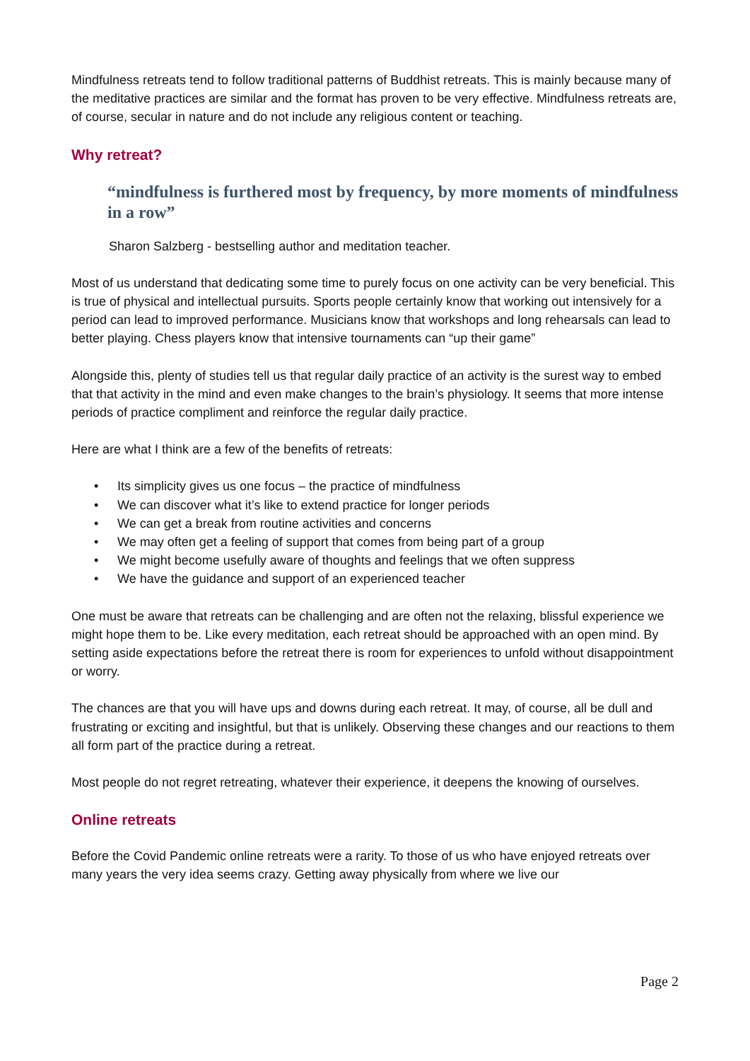Mindfulness retreats tend to follow traditional patterns of Buddhist retreats. This is mainly because many of the meditative practices are similar and the format has proven to be very effective. Mindfulness retreats are, of course, secular in nature and do not include any religious content or teaching.
Why retreat?
“mindfulness is furthered most by frequency, by more moments of mindfulness in a row”
Sharon Salzberg - bestselling author and meditation teacher.
Most of us understand that dedicating some time to purely focus on one activity can be very beneficial. This is true of physical and intellectual pursuits. Sports people certainly know that working out intensively for a period can lead to improved performance. Musicians know that workshops and long rehearsals can lead to better playing. Chess players know that intensive tournaments can “up their game”
Alongside this, plenty of studies tell us that regular daily practice of an activity is the surest way to embed that that activity in the mind and even make changes to the brain’s physiology. It seems that more intense periods of practice compliment and reinforce the regular daily practice.
Here are what I think are a few of the benefits of retreats:
• Its simplicity gives us one focus – the practice of mindfulness
• We can discover what it’s like to extend practice for longer periods
• We can get a break from routine activities and concerns
• We may often get a feeling of support that comes from being part of a group
• We might become usefully aware of thoughts and feelings that we often suppress
• We have the guidance and support of an experienced teacher
One must be aware that retreats can be challenging and are often not the relaxing, blissful experience we might hope them to be. Like every meditation, each retreat should be approached with an open mind. By setting aside expectations before the retreat there is room for experiences to unfold without disappointment or worry.
The chances are that you will have ups and downs during each retreat. It may, of course, all be dull and frustrating or exciting and insightful, but that is unlikely. Observing these changes and our reactions to them all form part of the practice during a retreat.
Most people do not regret retreating, whatever their experience, it deepens the knowing of ourselves.
Online retreats
Before the Covid Pandemic online retreats were a rarity. To those of us who have enjoyed retreats over many years the very idea seems crazy. Getting away physically from where we live our
Page 2